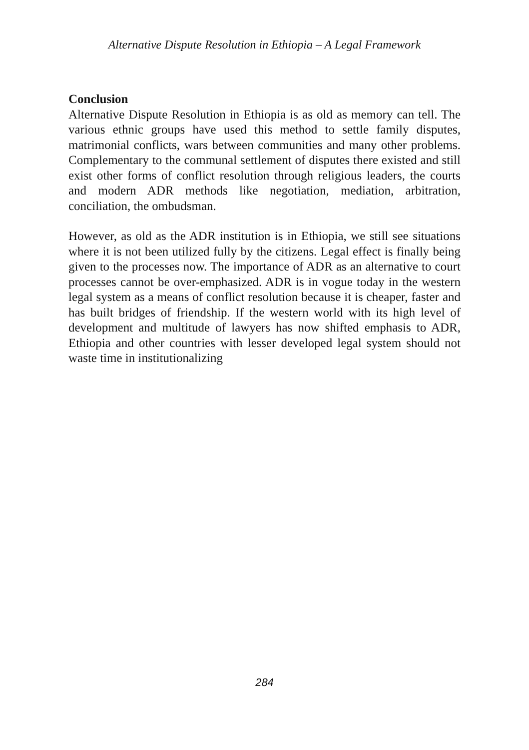Alternative Dispute Resolution in Ethiopia – A Legal Framework
Conclusion
Alternative Dispute Resolution in Ethiopia is as old as memory can tell. The various ethnic groups have used this method to settle family disputes, matrimonial conflicts, wars between communities and many other problems. Complementary to the communal settlement of disputes there existed and still exist other forms of conflict resolution through religious leaders, the courts and modern ADR methods like negotiation, mediation, arbitration, conciliation, the ombudsman.
However, as old as the ADR institution is in Ethiopia, we still see situations where it is not been utilized fully by the citizens. Legal effect is finally being given to the processes now. The importance of ADR as an alternative to court processes cannot be over-emphasized. ADR is in vogue today in the western legal system as a means of conflict resolution because it is cheaper, faster and has built bridges of friendship. If the western world with its high level of development and multitude of lawyers has now shifted emphasis to ADR, Ethiopia and other countries with lesser developed legal system should not waste time in institutionalizing
284